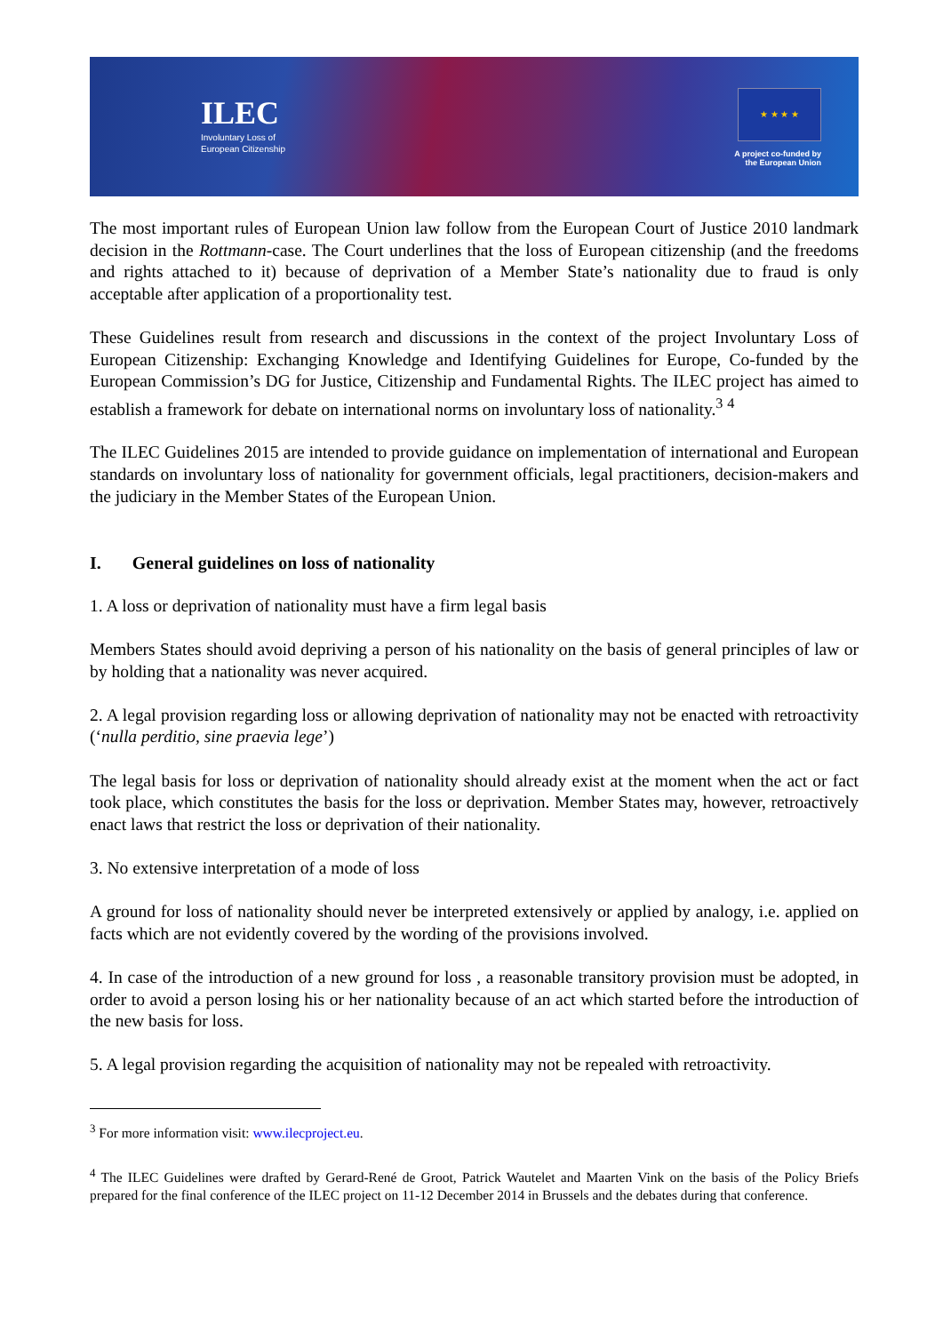ILEC
Involuntary Loss of
European Citizenship
★ ★ ★ ★
A project co-funded by
the European Union
The most important rules of European Union law follow from the European Court of Justice 2010 landmark decision in the Rottmann-case. The Court underlines that the loss of European citizenship (and the freedoms and rights attached to it) because of deprivation of a Member State’s nationality due to fraud is only acceptable after application of a proportionality test.
These Guidelines result from research and discussions in the context of the project Involuntary Loss of European Citizenship: Exchanging Knowledge and Identifying Guidelines for Europe, Co-funded by the European Commission’s DG for Justice, Citizenship and Fundamental Rights. The ILEC project has aimed to establish a framework for debate on international norms on involuntary loss of nationality.<sup>3</sup> <sup>4</sup>
The ILEC Guidelines 2015 are intended to provide guidance on implementation of international and European standards on involuntary loss of nationality for government officials, legal practitioners, decision-makers and the judiciary in the Member States of the European Union.
I. General guidelines on loss of nationality
1. A loss or deprivation of nationality must have a firm legal basis
Members States should avoid depriving a person of his nationality on the basis of general principles of law or by holding that a nationality was never acquired.
2. A legal provision regarding loss or allowing deprivation of nationality may not be enacted with retroactivity (‘nulla perditio, sine praevia lege’)
The legal basis for loss or deprivation of nationality should already exist at the moment when the act or fact took place, which constitutes the basis for the loss or deprivation. Member States may, however, retroactively enact laws that restrict the loss or deprivation of their nationality.
3. No extensive interpretation of a mode of loss
A ground for loss of nationality should never be interpreted extensively or applied by analogy, i.e. applied on facts which are not evidently covered by the wording of the provisions involved.
4. In case of the introduction of a new ground for loss , a reasonable transitory provision must be adopted, in order to avoid a person losing his or her nationality because of an act which started before the introduction of the new basis for loss.
5. A legal provision regarding the acquisition of nationality may not be repealed with retroactivity.
<sup>3</sup> For more information visit: www.ilecproject.eu.
<sup>4</sup> The ILEC Guidelines were drafted by Gerard-René de Groot, Patrick Wautelet and Maarten Vink on the basis of the Policy Briefs prepared for the final conference of the ILEC project on 11-12 December 2014 in Brussels and the debates during that conference.